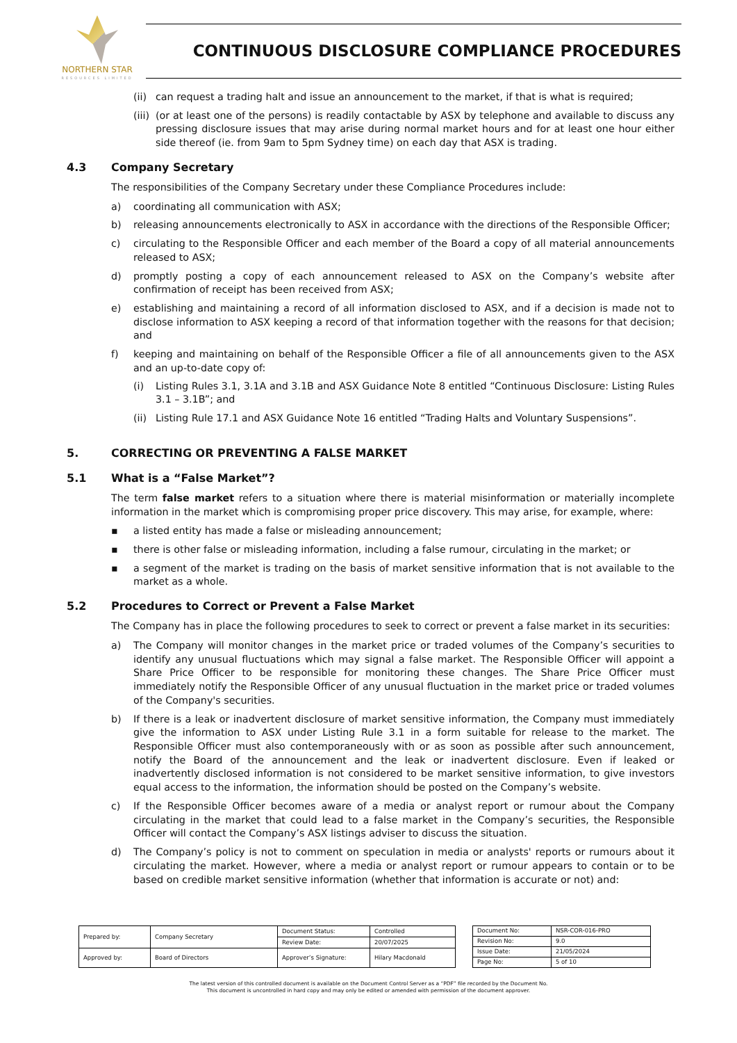NORTHERN STAR
RESOURCES LIMITED
CONTINUOUS DISCLOSURE COMPLIANCE PROCEDURES
(ii) can request a trading halt and issue an announcement to the market, if that is what is required;
(iii) (or at least one of the persons) is readily contactable by ASX by telephone and available to discuss any pressing disclosure issues that may arise during normal market hours and for at least one hour either side thereof (ie. from 9am to 5pm Sydney time) on each day that ASX is trading.
4.3 Company Secretary
The responsibilities of the Company Secretary under these Compliance Procedures include:
a) coordinating all communication with ASX;
b) releasing announcements electronically to ASX in accordance with the directions of the Responsible Officer;
c) circulating to the Responsible Officer and each member of the Board a copy of all material announcements released to ASX;
d) promptly posting a copy of each announcement released to ASX on the Company’s website after confirmation of receipt has been received from ASX;
e) establishing and maintaining a record of all information disclosed to ASX, and if a decision is made not to disclose information to ASX keeping a record of that information together with the reasons for that decision; and
f) keeping and maintaining on behalf of the Responsible Officer a file of all announcements given to the ASX and an up-to-date copy of:
(i) Listing Rules 3.1, 3.1A and 3.1B and ASX Guidance Note 8 entitled “Continuous Disclosure: Listing Rules 3.1 – 3.1B”; and
(ii) Listing Rule 17.1 and ASX Guidance Note 16 entitled “Trading Halts and Voluntary Suspensions”.
5. CORRECTING OR PREVENTING A FALSE MARKET
5.1 What is a “False Market”?
The term false market refers to a situation where there is material misinformation or materially incomplete information in the market which is compromising proper price discovery. This may arise, for example, where:
▪ a listed entity has made a false or misleading announcement;
▪ there is other false or misleading information, including a false rumour, circulating in the market; or
▪ a segment of the market is trading on the basis of market sensitive information that is not available to the market as a whole.
5.2 Procedures to Correct or Prevent a False Market
The Company has in place the following procedures to seek to correct or prevent a false market in its securities:
a) The Company will monitor changes in the market price or traded volumes of the Company’s securities to identify any unusual fluctuations which may signal a false market. The Responsible Officer will appoint a Share Price Officer to be responsible for monitoring these changes. The Share Price Officer must immediately notify the Responsible Officer of any unusual fluctuation in the market price or traded volumes of the Company's securities.
b) If there is a leak or inadvertent disclosure of market sensitive information, the Company must immediately give the information to ASX under Listing Rule 3.1 in a form suitable for release to the market. The Responsible Officer must also contemporaneously with or as soon as possible after such announcement, notify the Board of the announcement and the leak or inadvertent disclosure. Even if leaked or inadvertently disclosed information is not considered to be market sensitive information, to give investors equal access to the information, the information should be posted on the Company’s website.
c) If the Responsible Officer becomes aware of a media or analyst report or rumour about the Company circulating in the market that could lead to a false market in the Company’s securities, the Responsible Officer will contact the Company’s ASX listings adviser to discuss the situation.
d) The Company’s policy is not to comment on speculation in media or analysts' reports or rumours about it circulating the market. However, where a media or analyst report or rumour appears to contain or to be based on credible market sensitive information (whether that information is accurate or not) and:
| Prepared by: | Company Secretary | Document Status: | Controlled |
| | | Review Date: | 20/07/2025 |
| Approved by: | Board of Directors | Approver’s Signature: | Hilary Macdonald |
| Document No: | NSR-COR-016-PRO |
| Revision No: | 9.0 |
| Issue Date: | 21/05/2024 |
| Page No: | 5 of 10 |
The latest version of this controlled document is available on the Document Control Server as a “PDF” file recorded by the Document No.
This document is uncontrolled in hard copy and may only be edited or amended with permission of the document approver.